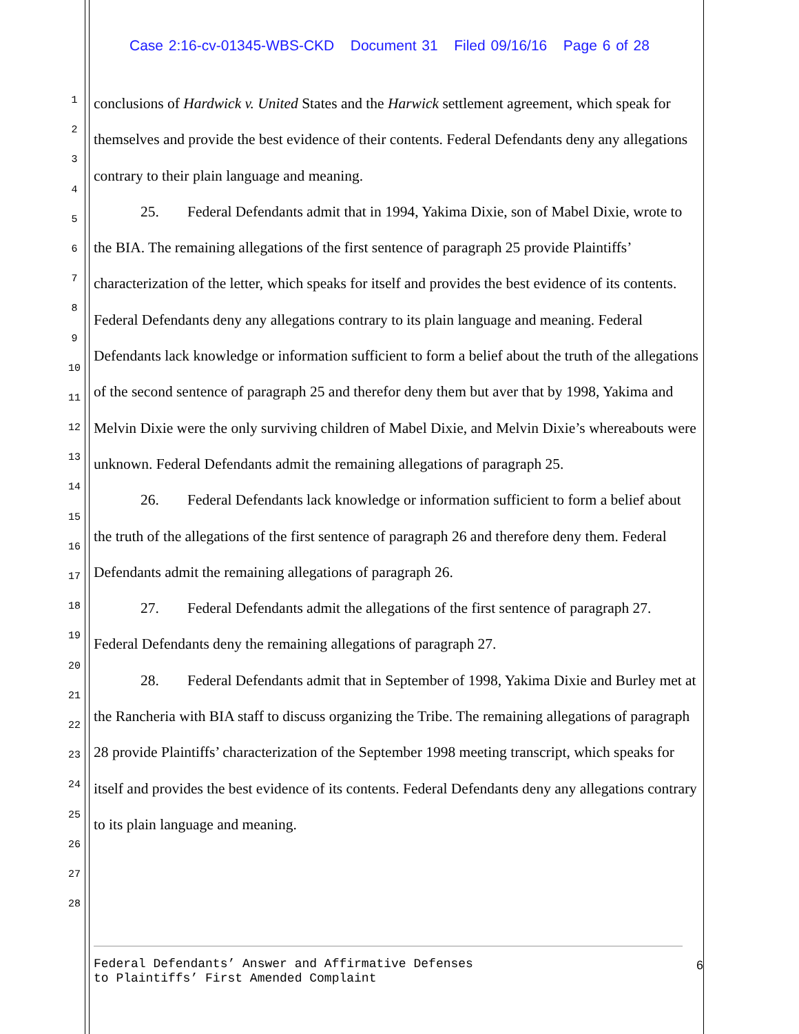Case 2:16-cv-01345-WBS-CKD Document 31 Filed 09/16/16 Page 6 of 28
1
2
3
4
5
6
7
8
9
10
11
12
13
14
15
16
17
18
19
20
21
22
23
24
25
26
27
28
conclusions of Hardwick v. United States and the Harwick settlement agreement, which speak for themselves and provide the best evidence of their contents. Federal Defendants deny any allegations contrary to their plain language and meaning.
25. Federal Defendants admit that in 1994, Yakima Dixie, son of Mabel Dixie, wrote to the BIA. The remaining allegations of the first sentence of paragraph 25 provide Plaintiffs’ characterization of the letter, which speaks for itself and provides the best evidence of its contents. Federal Defendants deny any allegations contrary to its plain language and meaning. Federal Defendants lack knowledge or information sufficient to form a belief about the truth of the allegations of the second sentence of paragraph 25 and therefor deny them but aver that by 1998, Yakima and Melvin Dixie were the only surviving children of Mabel Dixie, and Melvin Dixie’s whereabouts were unknown. Federal Defendants admit the remaining allegations of paragraph 25.
26. Federal Defendants lack knowledge or information sufficient to form a belief about the truth of the allegations of the first sentence of paragraph 26 and therefore deny them. Federal Defendants admit the remaining allegations of paragraph 26.
27. Federal Defendants admit the allegations of the first sentence of paragraph 27. Federal Defendants deny the remaining allegations of paragraph 27.
28. Federal Defendants admit that in September of 1998, Yakima Dixie and Burley met at the Rancheria with BIA staff to discuss organizing the Tribe. The remaining allegations of paragraph 28 provide Plaintiffs’ characterization of the September 1998 meeting transcript, which speaks for itself and provides the best evidence of its contents. Federal Defendants deny any allegations contrary to its plain language and meaning.
Federal Defendants’ Answer and Affirmative Defenses
to Plaintiffs’ First Amended Complaint
6